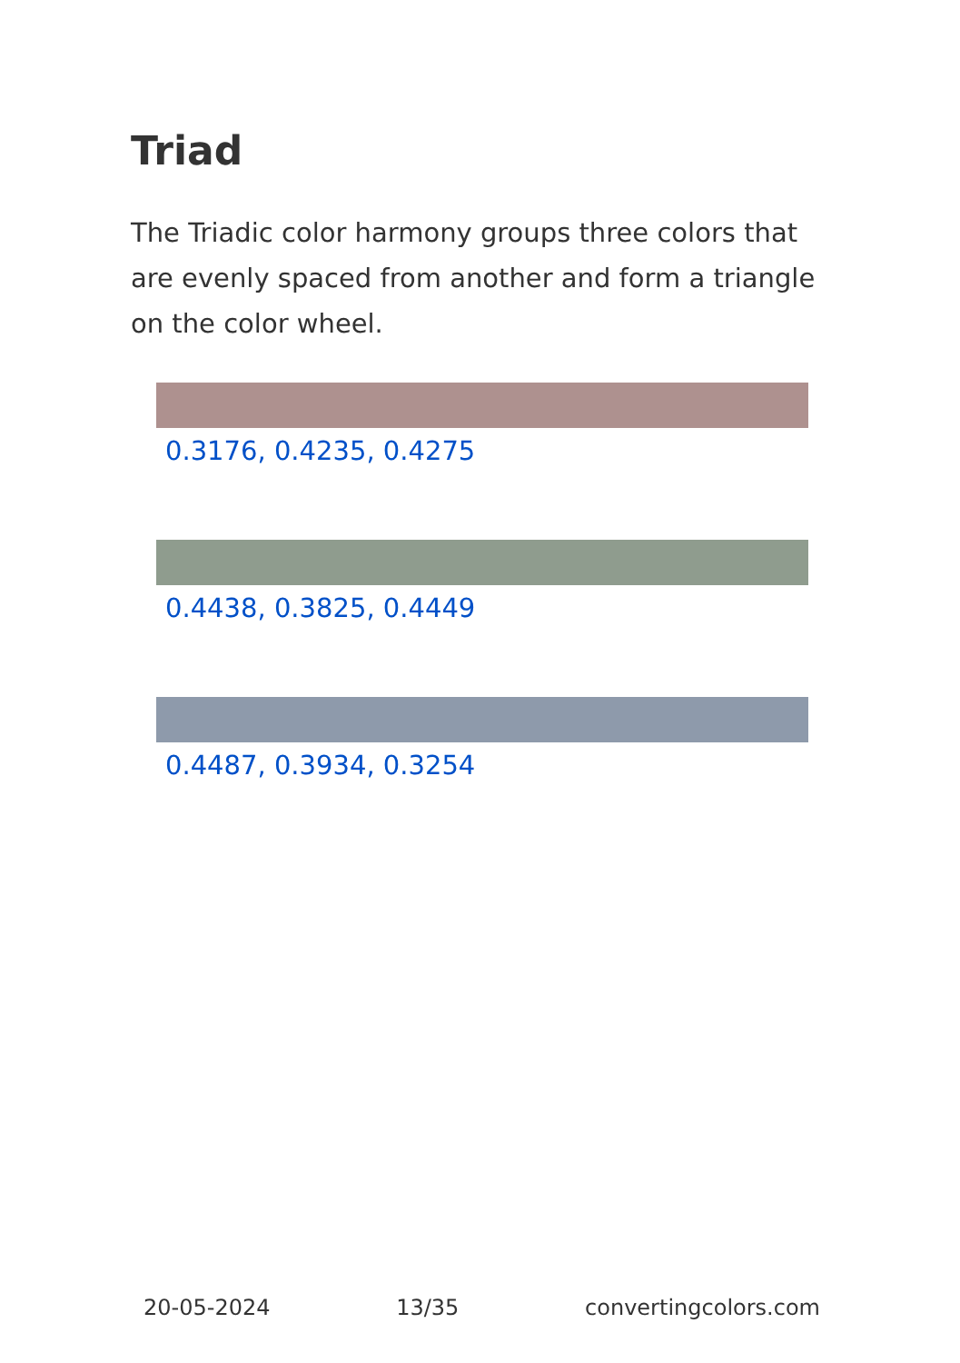Triad
The Triadic color harmony groups three colors that are evenly spaced from another and form a triangle on the color wheel.
0.3176, 0.4235, 0.4275
0.4438, 0.3825, 0.4449
0.4487, 0.3934, 0.3254
20-05-2024 13/35 convertingcolors.com